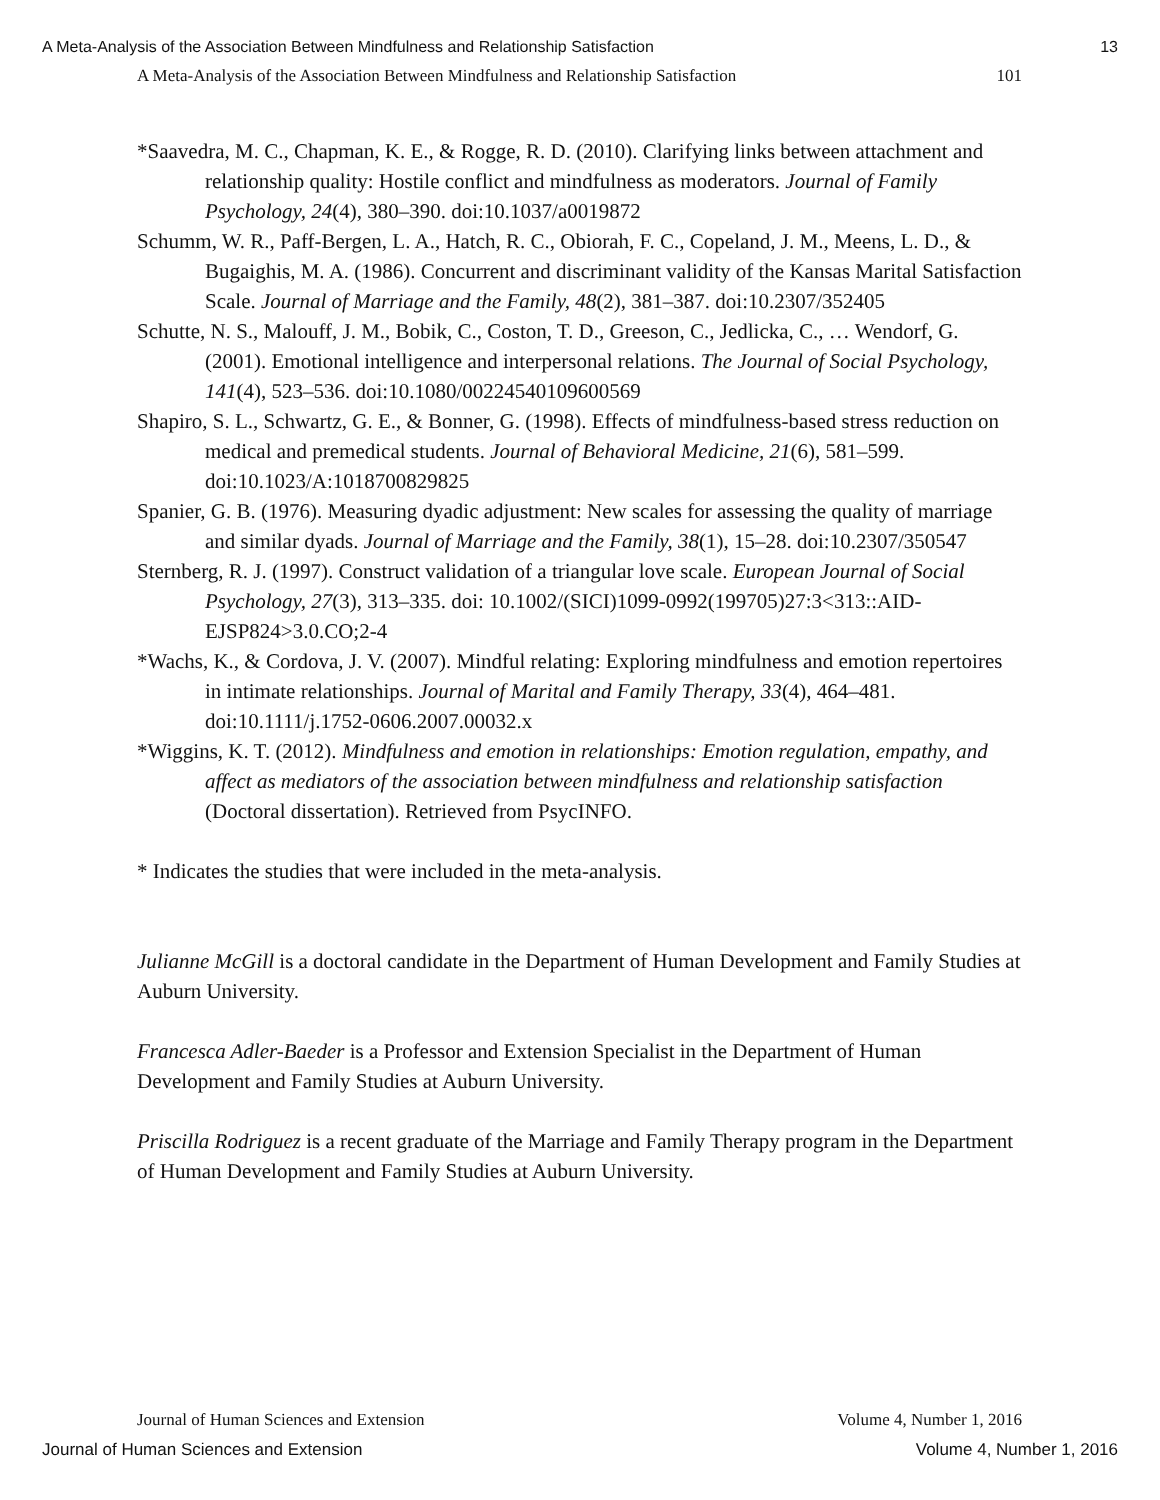A Meta-Analysis of the Association Between Mindfulness and Relationship Satisfaction 13
A Meta-Analysis of the Association Between Mindfulness and Relationship Satisfaction 101
*Saavedra, M. C., Chapman, K. E., & Rogge, R. D. (2010). Clarifying links between attachment and relationship quality: Hostile conflict and mindfulness as moderators. Journal of Family Psychology, 24(4), 380–390. doi:10.1037/a0019872
Schumm, W. R., Paff-Bergen, L. A., Hatch, R. C., Obiorah, F. C., Copeland, J. M., Meens, L. D., & Bugaighis, M. A. (1986). Concurrent and discriminant validity of the Kansas Marital Satisfaction Scale. Journal of Marriage and the Family, 48(2), 381–387. doi:10.2307/352405
Schutte, N. S., Malouff, J. M., Bobik, C., Coston, T. D., Greeson, C., Jedlicka, C., … Wendorf, G. (2001). Emotional intelligence and interpersonal relations. The Journal of Social Psychology, 141(4), 523–536. doi:10.1080/00224540109600569
Shapiro, S. L., Schwartz, G. E., & Bonner, G. (1998). Effects of mindfulness-based stress reduction on medical and premedical students. Journal of Behavioral Medicine, 21(6), 581–599. doi:10.1023/A:1018700829825
Spanier, G. B. (1976). Measuring dyadic adjustment: New scales for assessing the quality of marriage and similar dyads. Journal of Marriage and the Family, 38(1), 15–28. doi:10.2307/350547
Sternberg, R. J. (1997). Construct validation of a triangular love scale. European Journal of Social Psychology, 27(3), 313–335. doi: 10.1002/(SICI)1099-0992(199705)27:3<313::AID-EJSP824>3.0.CO;2-4
*Wachs, K., & Cordova, J. V. (2007). Mindful relating: Exploring mindfulness and emotion repertoires in intimate relationships. Journal of Marital and Family Therapy, 33(4), 464–481. doi:10.1111/j.1752-0606.2007.00032.x
*Wiggins, K. T. (2012). Mindfulness and emotion in relationships: Emotion regulation, empathy, and affect as mediators of the association between mindfulness and relationship satisfaction (Doctoral dissertation). Retrieved from PsycINFO.
* Indicates the studies that were included in the meta-analysis.
Julianne McGill is a doctoral candidate in the Department of Human Development and Family Studies at Auburn University.
Francesca Adler-Baeder is a Professor and Extension Specialist in the Department of Human Development and Family Studies at Auburn University.
Priscilla Rodriguez is a recent graduate of the Marriage and Family Therapy program in the Department of Human Development and Family Studies at Auburn University.
Journal of Human Sciences and Extension Volume 4, Number 1, 2016
Journal of Human Sciences and Extension Volume 4, Number 1, 2016